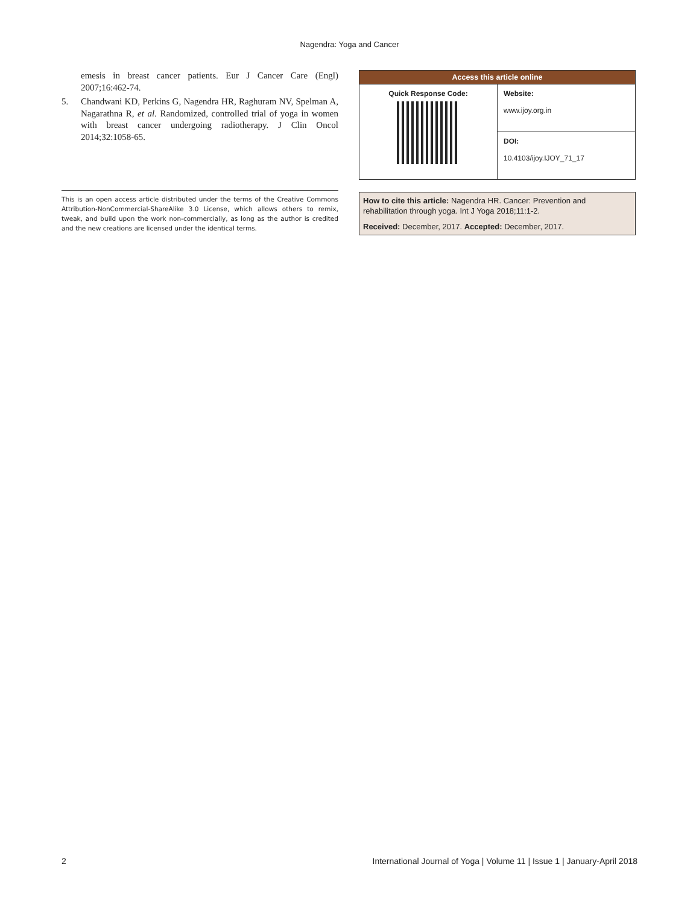Nagendra: Yoga and Cancer
emesis in breast cancer patients. Eur J Cancer Care (Engl) 2007;16:462-74.
5. Chandwani KD, Perkins G, Nagendra HR, Raghuram NV, Spelman A, Nagarathna R, et al. Randomized, controlled trial of yoga in women with breast cancer undergoing radiotherapy. J Clin Oncol 2014;32:1058-65.
This is an open access article distributed under the terms of the Creative Commons Attribution-NonCommercial-ShareAlike 3.0 License, which allows others to remix, tweak, and build upon the work non-commercially, as long as the author is credited and the new creations are licensed under the identical terms.
| Access this article online | |
| --- | --- |
| Quick Response Code: | Website: www.ijoy.org.in |
| | DOI: 10.4103/ijoy.IJOY_71_17 |
How to cite this article: Nagendra HR. Cancer: Prevention and rehabilitation through yoga. Int J Yoga 2018;11:1-2.
Received: December, 2017. Accepted: December, 2017.
2 International Journal of Yoga | Volume 11 | Issue 1 | January-April 2018